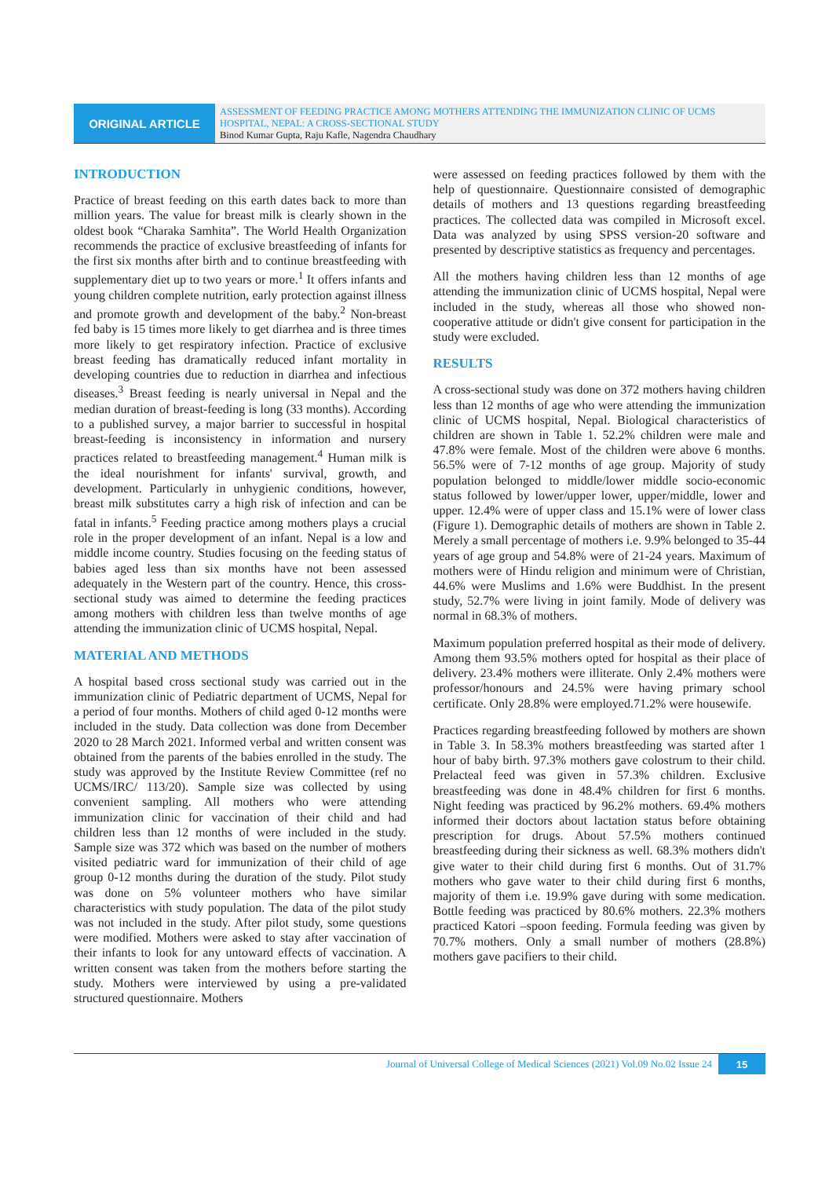ORIGINAL ARTICLE
ASSESSMENT OF FEEDING PRACTICE AMONG MOTHERS ATTENDING THE IMMUNIZATION CLINIC OF UCMS HOSPITAL, NEPAL: A CROSS-SECTIONAL STUDY
Binod Kumar Gupta, Raju Kafle, Nagendra Chaudhary
INTRODUCTION
Practice of breast feeding on this earth dates back to more than million years. The value for breast milk is clearly shown in the oldest book “Charaka Samhita”. The World Health Organization recommends the practice of exclusive breastfeeding of infants for the first six months after birth and to continue breastfeeding with supplementary diet up to two years or more.<sup>1</sup> It offers infants and young children complete nutrition, early protection against illness and promote growth and development of the baby.<sup>2</sup> Non-breast fed baby is 15 times more likely to get diarrhea and is three times more likely to get respiratory infection. Practice of exclusive breast feeding has dramatically reduced infant mortality in developing countries due to reduction in diarrhea and infectious diseases.<sup>3</sup> Breast feeding is nearly universal in Nepal and the median duration of breast-feeding is long (33 months). According to a published survey, a major barrier to successful in hospital breast-feeding is inconsistency in information and nursery practices related to breastfeeding management.<sup>4</sup> Human milk is the ideal nourishment for infants' survival, growth, and development. Particularly in unhygienic conditions, however, breast milk substitutes carry a high risk of infection and can be fatal in infants.<sup>5</sup> Feeding practice among mothers plays a crucial role in the proper development of an infant. Nepal is a low and middle income country. Studies focusing on the feeding status of babies aged less than six months have not been assessed adequately in the Western part of the country. Hence, this cross-sectional study was aimed to determine the feeding practices among mothers with children less than twelve months of age attending the immunization clinic of UCMS hospital, Nepal.
MATERIAL AND METHODS
A hospital based cross sectional study was carried out in the immunization clinic of Pediatric department of UCMS, Nepal for a period of four months. Mothers of child aged 0-12 months were included in the study. Data collection was done from December 2020 to 28 March 2021. Informed verbal and written consent was obtained from the parents of the babies enrolled in the study. The study was approved by the Institute Review Committee (ref no UCMS/IRC/ 113/20). Sample size was collected by using convenient sampling. All mothers who were attending immunization clinic for vaccination of their child and had children less than 12 months of were included in the study. Sample size was 372 which was based on the number of mothers visited pediatric ward for immunization of their child of age group 0-12 months during the duration of the study. Pilot study was done on 5% volunteer mothers who have similar characteristics with study population. The data of the pilot study was not included in the study. After pilot study, some questions were modified. Mothers were asked to stay after vaccination of their infants to look for any untoward effects of vaccination. A written consent was taken from the mothers before starting the study. Mothers were interviewed by using a pre-validated structured questionnaire. Mothers
were assessed on feeding practices followed by them with the help of questionnaire. Questionnaire consisted of demographic details of mothers and 13 questions regarding breastfeeding practices. The collected data was compiled in Microsoft excel. Data was analyzed by using SPSS version-20 software and presented by descriptive statistics as frequency and percentages.
All the mothers having children less than 12 months of age attending the immunization clinic of UCMS hospital, Nepal were included in the study, whereas all those who showed non-cooperative attitude or didn't give consent for participation in the study were excluded.
RESULTS
A cross-sectional study was done on 372 mothers having children less than 12 months of age who were attending the immunization clinic of UCMS hospital, Nepal. Biological characteristics of children are shown in Table 1. 52.2% children were male and 47.8% were female. Most of the children were above 6 months. 56.5% were of 7-12 months of age group. Majority of study population belonged to middle/lower middle socio-economic status followed by lower/upper lower, upper/middle, lower and upper. 12.4% were of upper class and 15.1% were of lower class (Figure 1). Demographic details of mothers are shown in Table 2. Merely a small percentage of mothers i.e. 9.9% belonged to 35-44 years of age group and 54.8% were of 21-24 years. Maximum of mothers were of Hindu religion and minimum were of Christian, 44.6% were Muslims and 1.6% were Buddhist. In the present study, 52.7% were living in joint family. Mode of delivery was normal in 68.3% of mothers.
Maximum population preferred hospital as their mode of delivery. Among them 93.5% mothers opted for hospital as their place of delivery. 23.4% mothers were illiterate. Only 2.4% mothers were professor/honours and 24.5% were having primary school certificate. Only 28.8% were employed.71.2% were housewife.
Practices regarding breastfeeding followed by mothers are shown in Table 3. In 58.3% mothers breastfeeding was started after 1 hour of baby birth. 97.3% mothers gave colostrum to their child. Prelacteal feed was given in 57.3% children. Exclusive breastfeeding was done in 48.4% children for first 6 months. Night feeding was practiced by 96.2% mothers. 69.4% mothers informed their doctors about lactation status before obtaining prescription for drugs. About 57.5% mothers continued breastfeeding during their sickness as well. 68.3% mothers didn't give water to their child during first 6 months. Out of 31.7% mothers who gave water to their child during first 6 months, majority of them i.e. 19.9% gave during with some medication. Bottle feeding was practiced by 80.6% mothers. 22.3% mothers practiced Katori –spoon feeding. Formula feeding was given by 70.7% mothers. Only a small number of mothers (28.8%) mothers gave pacifiers to their child.
Journal of Universal College of Medical Sciences (2021) Vol.09 No.02 Issue 24 15